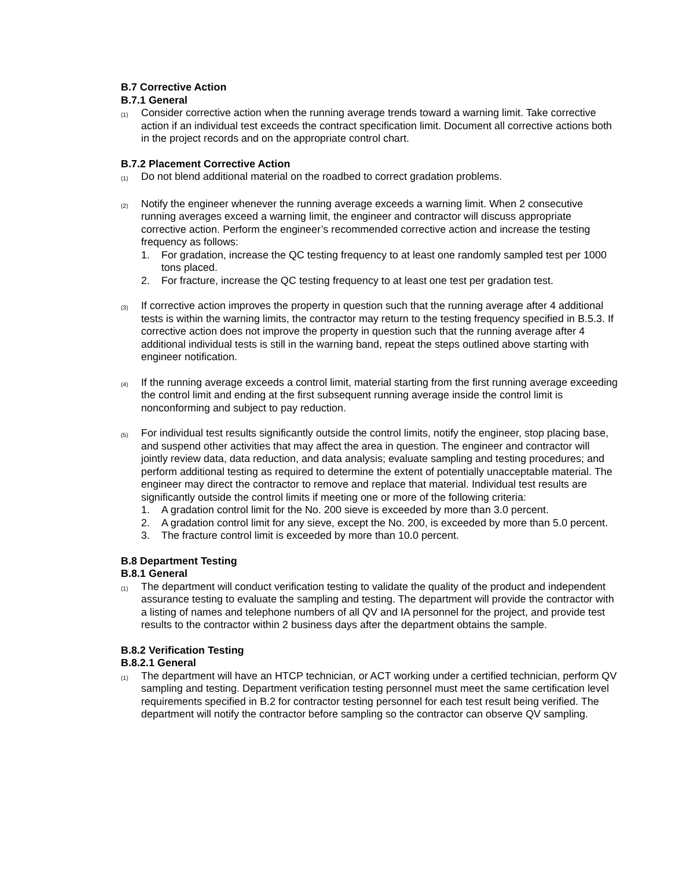B.7 Corrective Action
B.7.1 General
(1)
Consider corrective action when the running average trends toward a warning limit. Take corrective action if an individual test exceeds the contract specification limit. Document all corrective actions both in the project records and on the appropriate control chart.
B.7.2 Placement Corrective Action
(1)
Do not blend additional material on the roadbed to correct gradation problems.
(2)
Notify the engineer whenever the running average exceeds a warning limit. When 2 consecutive running averages exceed a warning limit, the engineer and contractor will discuss appropriate corrective action. Perform the engineer’s recommended corrective action and increase the testing frequency as follows:
1. For gradation, increase the QC testing frequency to at least one randomly sampled test per 1000 tons placed.
2. For fracture, increase the QC testing frequency to at least one test per gradation test.
(3)
If corrective action improves the property in question such that the running average after 4 additional tests is within the warning limits, the contractor may return to the testing frequency specified in B.5.3. If corrective action does not improve the property in question such that the running average after 4 additional individual tests is still in the warning band, repeat the steps outlined above starting with engineer notification.
(4)
If the running average exceeds a control limit, material starting from the first running average exceeding the control limit and ending at the first subsequent running average inside the control limit is nonconforming and subject to pay reduction.
(5)
For individual test results significantly outside the control limits, notify the engineer, stop placing base, and suspend other activities that may affect the area in question. The engineer and contractor will jointly review data, data reduction, and data analysis; evaluate sampling and testing procedures; and perform additional testing as required to determine the extent of potentially unacceptable material. The engineer may direct the contractor to remove and replace that material. Individual test results are significantly outside the control limits if meeting one or more of the following criteria:
1. A gradation control limit for the No. 200 sieve is exceeded by more than 3.0 percent.
2. A gradation control limit for any sieve, except the No. 200, is exceeded by more than 5.0 percent.
3. The fracture control limit is exceeded by more than 10.0 percent.
B.8 Department Testing
B.8.1 General
(1)
The department will conduct verification testing to validate the quality of the product and independent assurance testing to evaluate the sampling and testing. The department will provide the contractor with a listing of names and telephone numbers of all QV and IA personnel for the project, and provide test results to the contractor within 2 business days after the department obtains the sample.
B.8.2 Verification Testing
B.8.2.1 General
(1)
The department will have an HTCP technician, or ACT working under a certified technician, perform QV sampling and testing. Department verification testing personnel must meet the same certification level requirements specified in B.2 for contractor testing personnel for each test result being verified. The department will notify the contractor before sampling so the contractor can observe QV sampling.